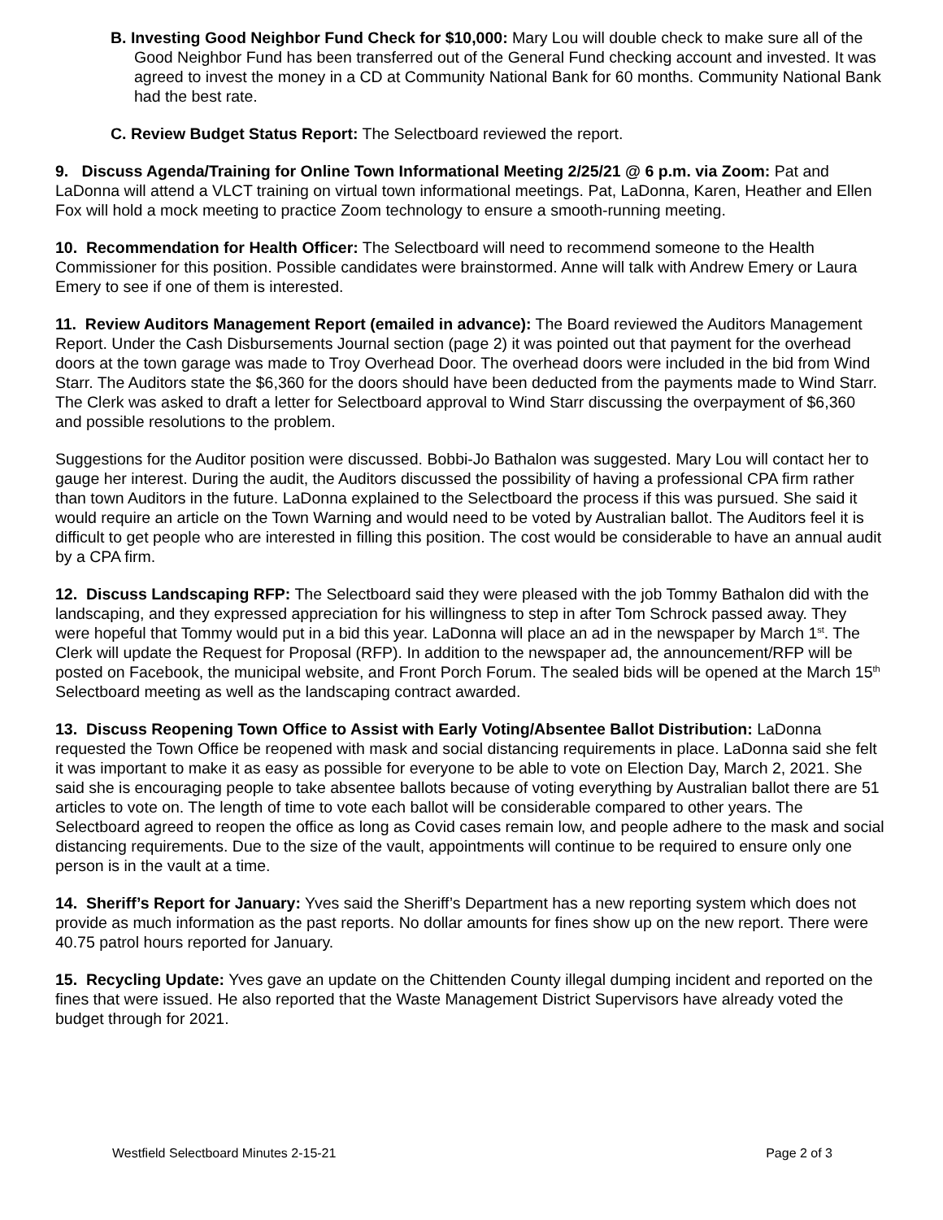B. Investing Good Neighbor Fund Check for $10,000: Mary Lou will double check to make sure all of the Good Neighbor Fund has been transferred out of the General Fund checking account and invested. It was agreed to invest the money in a CD at Community National Bank for 60 months. Community National Bank had the best rate.
C. Review Budget Status Report: The Selectboard reviewed the report.
9. Discuss Agenda/Training for Online Town Informational Meeting 2/25/21 @ 6 p.m. via Zoom: Pat and LaDonna will attend a VLCT training on virtual town informational meetings. Pat, LaDonna, Karen, Heather and Ellen Fox will hold a mock meeting to practice Zoom technology to ensure a smooth-running meeting.
10. Recommendation for Health Officer: The Selectboard will need to recommend someone to the Health Commissioner for this position. Possible candidates were brainstormed. Anne will talk with Andrew Emery or Laura Emery to see if one of them is interested.
11. Review Auditors Management Report (emailed in advance): The Board reviewed the Auditors Management Report. Under the Cash Disbursements Journal section (page 2) it was pointed out that payment for the overhead doors at the town garage was made to Troy Overhead Door. The overhead doors were included in the bid from Wind Starr. The Auditors state the $6,360 for the doors should have been deducted from the payments made to Wind Starr. The Clerk was asked to draft a letter for Selectboard approval to Wind Starr discussing the overpayment of $6,360 and possible resolutions to the problem.
Suggestions for the Auditor position were discussed. Bobbi-Jo Bathalon was suggested. Mary Lou will contact her to gauge her interest. During the audit, the Auditors discussed the possibility of having a professional CPA firm rather than town Auditors in the future. LaDonna explained to the Selectboard the process if this was pursued. She said it would require an article on the Town Warning and would need to be voted by Australian ballot. The Auditors feel it is difficult to get people who are interested in filling this position. The cost would be considerable to have an annual audit by a CPA firm.
12. Discuss Landscaping RFP: The Selectboard said they were pleased with the job Tommy Bathalon did with the landscaping, and they expressed appreciation for his willingness to step in after Tom Schrock passed away. They were hopeful that Tommy would put in a bid this year. LaDonna will place an ad in the newspaper by March 1<sup>st</sup>. The Clerk will update the Request for Proposal (RFP). In addition to the newspaper ad, the announcement/RFP will be posted on Facebook, the municipal website, and Front Porch Forum. The sealed bids will be opened at the March 15<sup>th</sup> Selectboard meeting as well as the landscaping contract awarded.
13. Discuss Reopening Town Office to Assist with Early Voting/Absentee Ballot Distribution: LaDonna requested the Town Office be reopened with mask and social distancing requirements in place. LaDonna said she felt it was important to make it as easy as possible for everyone to be able to vote on Election Day, March 2, 2021. She said she is encouraging people to take absentee ballots because of voting everything by Australian ballot there are 51 articles to vote on. The length of time to vote each ballot will be considerable compared to other years. The Selectboard agreed to reopen the office as long as Covid cases remain low, and people adhere to the mask and social distancing requirements. Due to the size of the vault, appointments will continue to be required to ensure only one person is in the vault at a time.
14. Sheriff’s Report for January: Yves said the Sheriff’s Department has a new reporting system which does not provide as much information as the past reports. No dollar amounts for fines show up on the new report. There were 40.75 patrol hours reported for January.
15. Recycling Update: Yves gave an update on the Chittenden County illegal dumping incident and reported on the fines that were issued. He also reported that the Waste Management District Supervisors have already voted the budget through for 2021.
Westfield Selectboard Minutes 2-15-21 Page 2 of 3